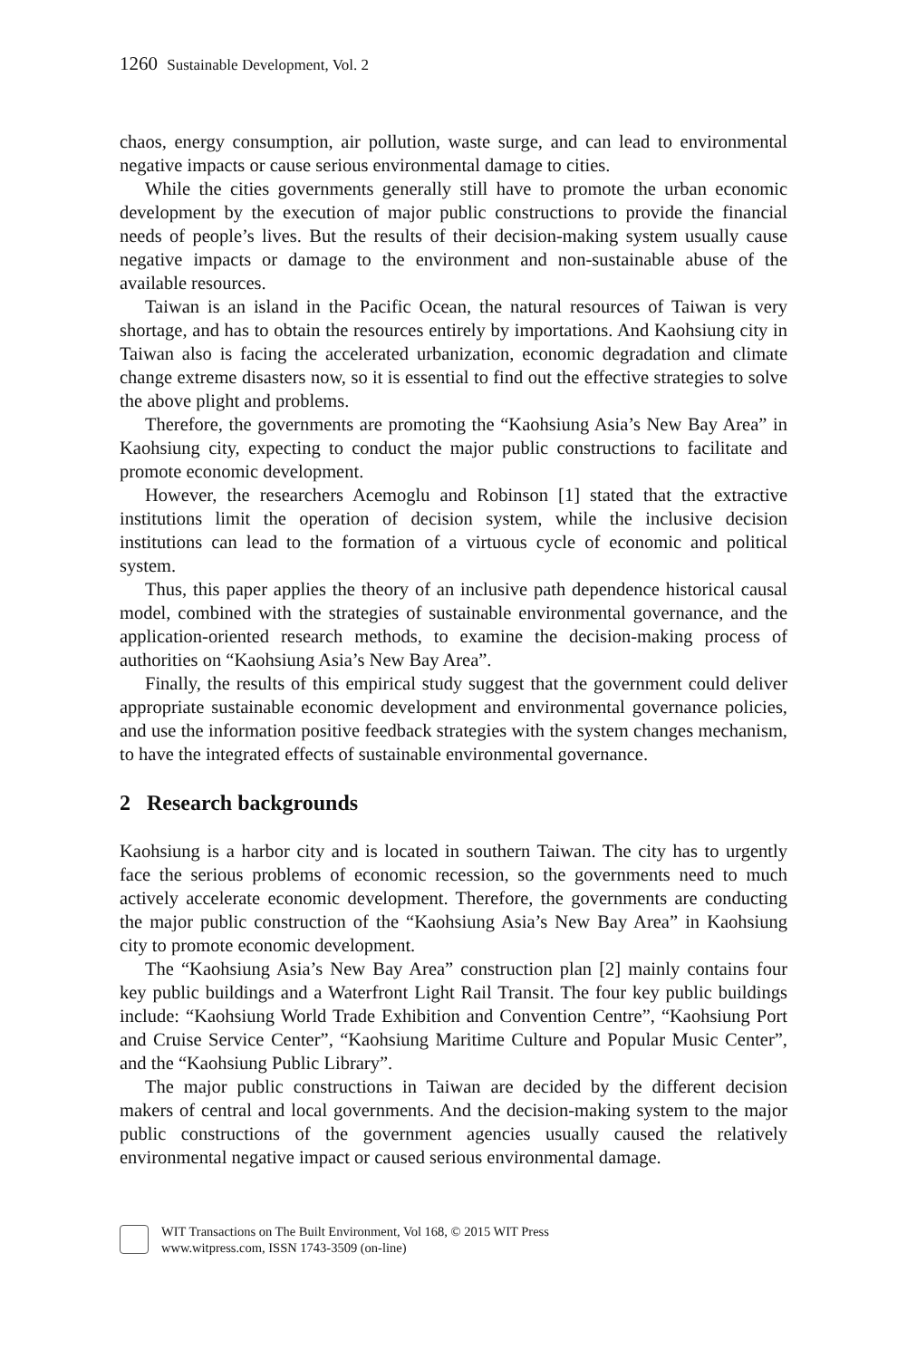1260 Sustainable Development, Vol. 2
chaos, energy consumption, air pollution, waste surge, and can lead to environmental negative impacts or cause serious environmental damage to cities.
While the cities governments generally still have to promote the urban economic development by the execution of major public constructions to provide the financial needs of people’s lives. But the results of their decision-making system usually cause negative impacts or damage to the environment and non-sustainable abuse of the available resources.
Taiwan is an island in the Pacific Ocean, the natural resources of Taiwan is very shortage, and has to obtain the resources entirely by importations. And Kaohsiung city in Taiwan also is facing the accelerated urbanization, economic degradation and climate change extreme disasters now, so it is essential to find out the effective strategies to solve the above plight and problems.
Therefore, the governments are promoting the “Kaohsiung Asia’s New Bay Area” in Kaohsiung city, expecting to conduct the major public constructions to facilitate and promote economic development.
However, the researchers Acemoglu and Robinson [1] stated that the extractive institutions limit the operation of decision system, while the inclusive decision institutions can lead to the formation of a virtuous cycle of economic and political system.
Thus, this paper applies the theory of an inclusive path dependence historical causal model, combined with the strategies of sustainable environmental governance, and the application-oriented research methods, to examine the decision-making process of authorities on “Kaohsiung Asia’s New Bay Area”.
Finally, the results of this empirical study suggest that the government could deliver appropriate sustainable economic development and environmental governance policies, and use the information positive feedback strategies with the system changes mechanism, to have the integrated effects of sustainable environmental governance.
2 Research backgrounds
Kaohsiung is a harbor city and is located in southern Taiwan. The city has to urgently face the serious problems of economic recession, so the governments need to much actively accelerate economic development. Therefore, the governments are conducting the major public construction of the “Kaohsiung Asia’s New Bay Area” in Kaohsiung city to promote economic development.
The “Kaohsiung Asia’s New Bay Area” construction plan [2] mainly contains four key public buildings and a Waterfront Light Rail Transit. The four key public buildings include: “Kaohsiung World Trade Exhibition and Convention Centre”, “Kaohsiung Port and Cruise Service Center”, “Kaohsiung Maritime Culture and Popular Music Center”, and the “Kaohsiung Public Library”.
The major public constructions in Taiwan are decided by the different decision makers of central and local governments. And the decision-making system to the major public constructions of the government agencies usually caused the relatively environmental negative impact or caused serious environmental damage.
WIT Transactions on The Built Environment, Vol 168, © 2015 WIT Press
www.witpress.com, ISSN 1743-3509 (on-line)